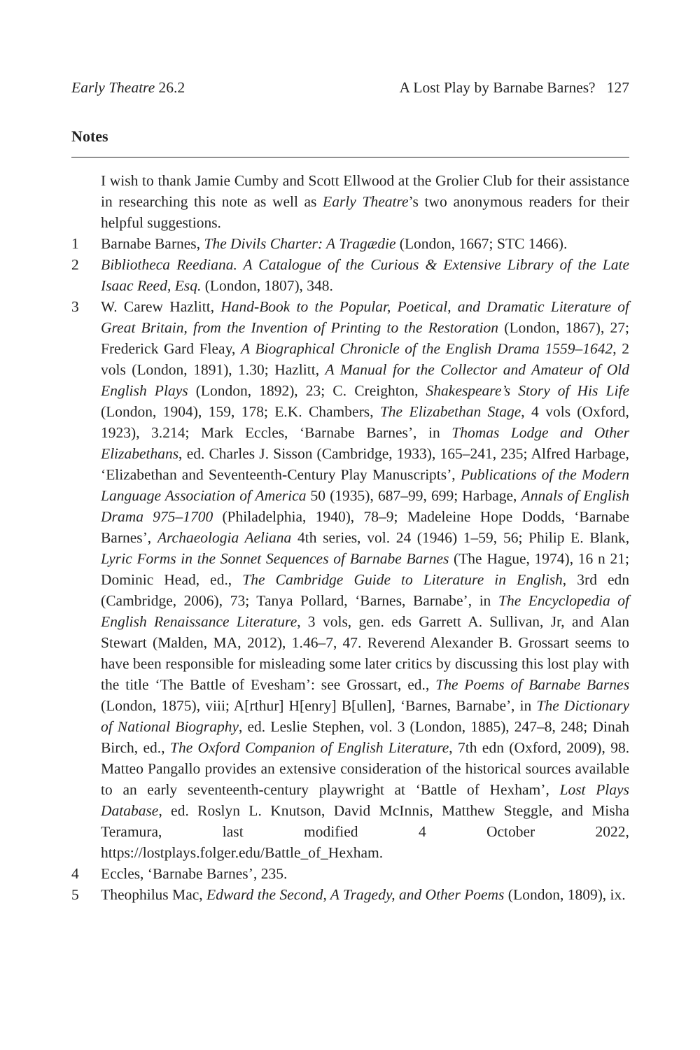Early Theatre 26.2 A Lost Play by Barnabe Barnes? 127
Notes
I wish to thank Jamie Cumby and Scott Ellwood at the Grolier Club for their assistance in researching this note as well as Early Theatre’s two anonymous readers for their helpful suggestions.
1 Barnabe Barnes, The Divils Charter: A Tragædie (London, 1667; STC 1466).
2 Bibliotheca Reediana. A Catalogue of the Curious & Extensive Library of the Late Isaac Reed, Esq. (London, 1807), 348.
3 W. Carew Hazlitt, Hand-Book to the Popular, Poetical, and Dramatic Literature of Great Britain, from the Invention of Printing to the Restoration (London, 1867), 27; Frederick Gard Fleay, A Biographical Chronicle of the English Drama 1559–1642, 2 vols (London, 1891), 1.30; Hazlitt, A Manual for the Collector and Amateur of Old English Plays (London, 1892), 23; C. Creighton, Shakespeare’s Story of His Life (London, 1904), 159, 178; E.K. Chambers, The Elizabethan Stage, 4 vols (Oxford, 1923), 3.214; Mark Eccles, ‘Barnabe Barnes’, in Thomas Lodge and Other Elizabethans, ed. Charles J. Sisson (Cambridge, 1933), 165–241, 235; Alfred Harbage, ‘Elizabethan and Seventeenth-Century Play Manuscripts’, Publications of the Modern Language Association of America 50 (1935), 687–99, 699; Harbage, Annals of English Drama 975–1700 (Philadelphia, 1940), 78–9; Madeleine Hope Dodds, ‘Barnabe Barnes’, Archaeologia Aeliana 4th series, vol. 24 (1946) 1–59, 56; Philip E. Blank, Lyric Forms in the Sonnet Sequences of Barnabe Barnes (The Hague, 1974), 16 n 21; Dominic Head, ed., The Cambridge Guide to Literature in English, 3rd edn (Cambridge, 2006), 73; Tanya Pollard, ‘Barnes, Barnabe’, in The Encyclopedia of English Renaissance Literature, 3 vols, gen. eds Garrett A. Sullivan, Jr, and Alan Stewart (Malden, MA, 2012), 1.46–7, 47. Reverend Alexander B. Grossart seems to have been responsible for misleading some later critics by discussing this lost play with the title ‘The Battle of Evesham’: see Grossart, ed., The Poems of Barnabe Barnes (London, 1875), viii; A[rthur] H[enry] B[ullen], ‘Barnes, Barnabe’, in The Dictionary of National Biography, ed. Leslie Stephen, vol. 3 (London, 1885), 247–8, 248; Dinah Birch, ed., The Oxford Companion of English Literature, 7th edn (Oxford, 2009), 98. Matteo Pangallo provides an extensive consideration of the historical sources available to an early seventeenth-century playwright at ‘Battle of Hexham’, Lost Plays Database, ed. Roslyn L. Knutson, David McInnis, Matthew Steggle, and Misha Teramura, last modified 4 October 2022, https://lostplays.folger.edu/Battle_of_Hexham.
4 Eccles, ‘Barnabe Barnes’, 235.
5 Theophilus Mac, Edward the Second, A Tragedy, and Other Poems (London, 1809), ix.